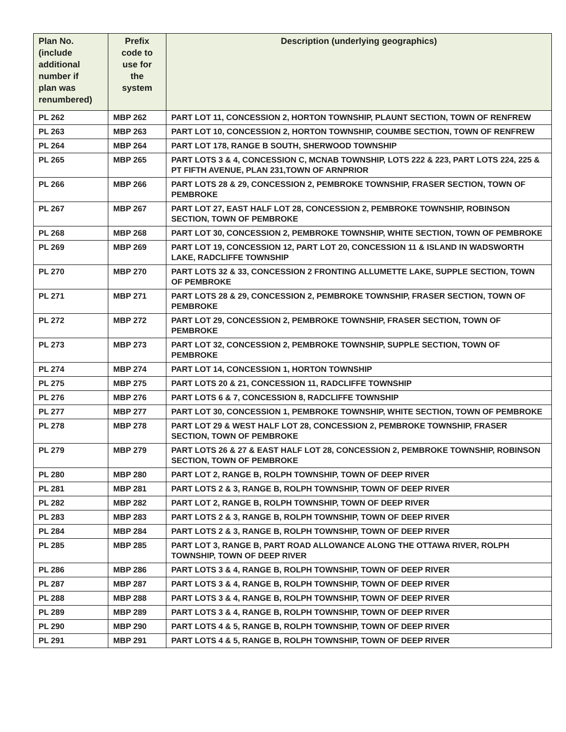| Plan No. (include additional number if plan was renumbered) | Prefix code to use for the system | Description (underlying geographics) |
| --- | --- | --- |
| PL 262 | MBP 262 | PART LOT 11, CONCESSION 2, HORTON TOWNSHIP, PLAUNT SECTION, TOWN OF RENFREW |
| PL 263 | MBP 263 | PART LOT 10, CONCESSION 2, HORTON TOWNSHIP, COUMBE SECTION, TOWN OF RENFREW |
| PL 264 | MBP 264 | PART LOT 178, RANGE B SOUTH, SHERWOOD TOWNSHIP |
| PL 265 | MBP 265 | PART LOTS 3 & 4, CONCESSION C, MCNAB TOWNSHIP, LOTS 222 & 223, PART LOTS 224, 225 & PT FIFTH AVENUE, PLAN 231,TOWN OF ARNPRIOR |
| PL 266 | MBP 266 | PART LOTS 28 & 29, CONCESSION 2, PEMBROKE TOWNSHIP, FRASER SECTION, TOWN OF PEMBROKE |
| PL 267 | MBP 267 | PART LOT 27, EAST HALF LOT 28, CONCESSION 2, PEMBROKE TOWNSHIP, ROBINSON SECTION, TOWN OF PEMBROKE |
| PL 268 | MBP 268 | PART LOT 30, CONCESSION 2, PEMBROKE TOWNSHIP, WHITE SECTION, TOWN OF PEMBROKE |
| PL 269 | MBP 269 | PART LOT 19, CONCESSION 12, PART LOT 20, CONCESSION 11 & ISLAND IN WADSWORTH LAKE, RADCLIFFE TOWNSHIP |
| PL 270 | MBP 270 | PART LOTS 32 & 33, CONCESSION 2 FRONTING ALLUMETTE LAKE, SUPPLE SECTION, TOWN OF PEMBROKE |
| PL 271 | MBP 271 | PART LOTS 28 & 29, CONCESSION 2, PEMBROKE TOWNSHIP, FRASER SECTION, TOWN OF PEMBROKE |
| PL 272 | MBP 272 | PART LOT 29, CONCESSION 2, PEMBROKE TOWNSHIP, FRASER SECTION, TOWN OF PEMBROKE |
| PL 273 | MBP 273 | PART LOT 32, CONCESSION 2, PEMBROKE TOWNSHIP, SUPPLE SECTION, TOWN OF PEMBROKE |
| PL 274 | MBP 274 | PART LOT 14, CONCESSION 1, HORTON TOWNSHIP |
| PL 275 | MBP 275 | PART LOTS 20 & 21, CONCESSION 11, RADCLIFFE TOWNSHIP |
| PL 276 | MBP 276 | PART LOTS 6 & 7, CONCESSION 8, RADCLIFFE TOWNSHIP |
| PL 277 | MBP 277 | PART LOT 30, CONCESSION 1, PEMBROKE TOWNSHIP, WHITE SECTION, TOWN OF PEMBROKE |
| PL 278 | MBP 278 | PART LOT 29 & WEST HALF LOT 28, CONCESSION 2, PEMBROKE TOWNSHIP, FRASER SECTION, TOWN OF PEMBROKE |
| PL 279 | MBP 279 | PART LOTS 26 & 27 & EAST HALF LOT 28, CONCESSION 2, PEMBROKE TOWNSHIP, ROBINSON SECTION, TOWN OF PEMBROKE |
| PL 280 | MBP 280 | PART LOT 2, RANGE B, ROLPH TOWNSHIP, TOWN OF DEEP RIVER |
| PL 281 | MBP 281 | PART LOTS 2 & 3, RANGE B, ROLPH TOWNSHIP, TOWN OF DEEP RIVER |
| PL 282 | MBP 282 | PART LOT 2, RANGE B, ROLPH TOWNSHIP, TOWN OF DEEP RIVER |
| PL 283 | MBP 283 | PART LOTS 2 & 3, RANGE B, ROLPH TOWNSHIP, TOWN OF DEEP RIVER |
| PL 284 | MBP 284 | PART LOTS 2 & 3, RANGE B, ROLPH TOWNSHIP, TOWN OF DEEP RIVER |
| PL 285 | MBP 285 | PART LOT 3, RANGE B, PART ROAD ALLOWANCE ALONG THE OTTAWA RIVER, ROLPH TOWNSHIP, TOWN OF DEEP RIVER |
| PL 286 | MBP 286 | PART LOTS 3 & 4, RANGE B, ROLPH TOWNSHIP, TOWN OF DEEP RIVER |
| PL 287 | MBP 287 | PART LOTS 3 & 4, RANGE B, ROLPH TOWNSHIP, TOWN OF DEEP RIVER |
| PL 288 | MBP 288 | PART LOTS 3 & 4, RANGE B, ROLPH TOWNSHIP, TOWN OF DEEP RIVER |
| PL 289 | MBP 289 | PART LOTS 3 & 4, RANGE B, ROLPH TOWNSHIP, TOWN OF DEEP RIVER |
| PL 290 | MBP 290 | PART LOTS 4 & 5, RANGE B, ROLPH TOWNSHIP, TOWN OF DEEP RIVER |
| PL 291 | MBP 291 | PART LOTS 4 & 5, RANGE B, ROLPH TOWNSHIP, TOWN OF DEEP RIVER |